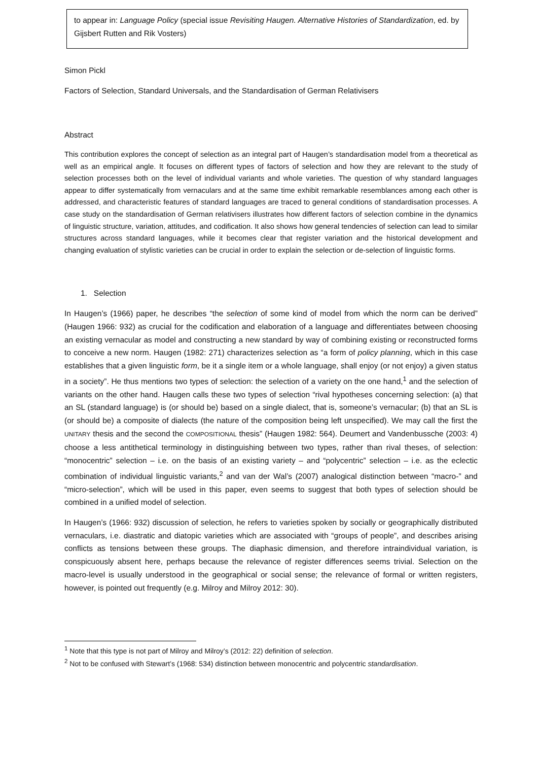to appear in: Language Policy (special issue Revisiting Haugen. Alternative Histories of Standardization, ed. by Gijsbert Rutten and Rik Vosters)
Simon Pickl
Factors of Selection, Standard Universals, and the Standardisation of German Relativisers
Abstract
This contribution explores the concept of selection as an integral part of Haugen’s standardisation model from a theoretical as well as an empirical angle. It focuses on different types of factors of selection and how they are relevant to the study of selection processes both on the level of individual variants and whole varieties. The question of why standard languages appear to differ systematically from vernaculars and at the same time exhibit remarkable resemblances among each other is addressed, and characteristic features of standard languages are traced to general conditions of standardisation processes. A case study on the standardisation of German relativisers illustrates how different factors of selection combine in the dynamics of linguistic structure, variation, attitudes, and codification. It also shows how general tendencies of selection can lead to similar structures across standard languages, while it becomes clear that register variation and the historical development and changing evaluation of stylistic varieties can be crucial in order to explain the selection or de-selection of linguistic forms.
1. Selection
In Haugen’s (1966) paper, he describes “the selection of some kind of model from which the norm can be derived” (Haugen 1966: 932) as crucial for the codification and elaboration of a language and differentiates between choosing an existing vernacular as model and constructing a new standard by way of combining existing or reconstructed forms to conceive a new norm. Haugen (1982: 271) characterizes selection as “a form of policy planning, which in this case establishes that a given linguistic form, be it a single item or a whole language, shall enjoy (or not enjoy) a given status in a society”. He thus mentions two types of selection: the selection of a variety on the one hand,<sup>1</sup> and the selection of variants on the other hand. Haugen calls these two types of selection “rival hypotheses concerning selection: (a) that an SL (standard language) is (or should be) based on a single dialect, that is, someone’s vernacular; (b) that an SL is (or should be) a composite of dialects (the nature of the composition being left unspecified). We may call the first the UNITARY thesis and the second the COMPOSITIONAL thesis” (Haugen 1982: 564). Deumert and Vandenbussche (2003: 4) choose a less antithetical terminology in distinguishing between two types, rather than rival theses, of selection: “monocentric” selection – i.e. on the basis of an existing variety – and “polycentric” selection – i.e. as the eclectic combination of individual linguistic variants,<sup>2</sup> and van der Wal’s (2007) analogical distinction between “macro-” and “micro-selection”, which will be used in this paper, even seems to suggest that both types of selection should be combined in a unified model of selection.
In Haugen’s (1966: 932) discussion of selection, he refers to varieties spoken by socially or geographically distributed vernaculars, i.e. diastratic and diatopic varieties which are associated with “groups of people”, and describes arising conflicts as tensions between these groups. The diaphasic dimension, and therefore intraindividual variation, is conspicuously absent here, perhaps because the relevance of register differences seems trivial. Selection on the macro-level is usually understood in the geographical or social sense; the relevance of formal or written registers, however, is pointed out frequently (e.g. Milroy and Milroy 2012: 30).
<sup>1</sup> Note that this type is not part of Milroy and Milroy’s (2012: 22) definition of selection.
<sup>2</sup> Not to be confused with Stewart’s (1968: 534) distinction between monocentric and polycentric standardisation.